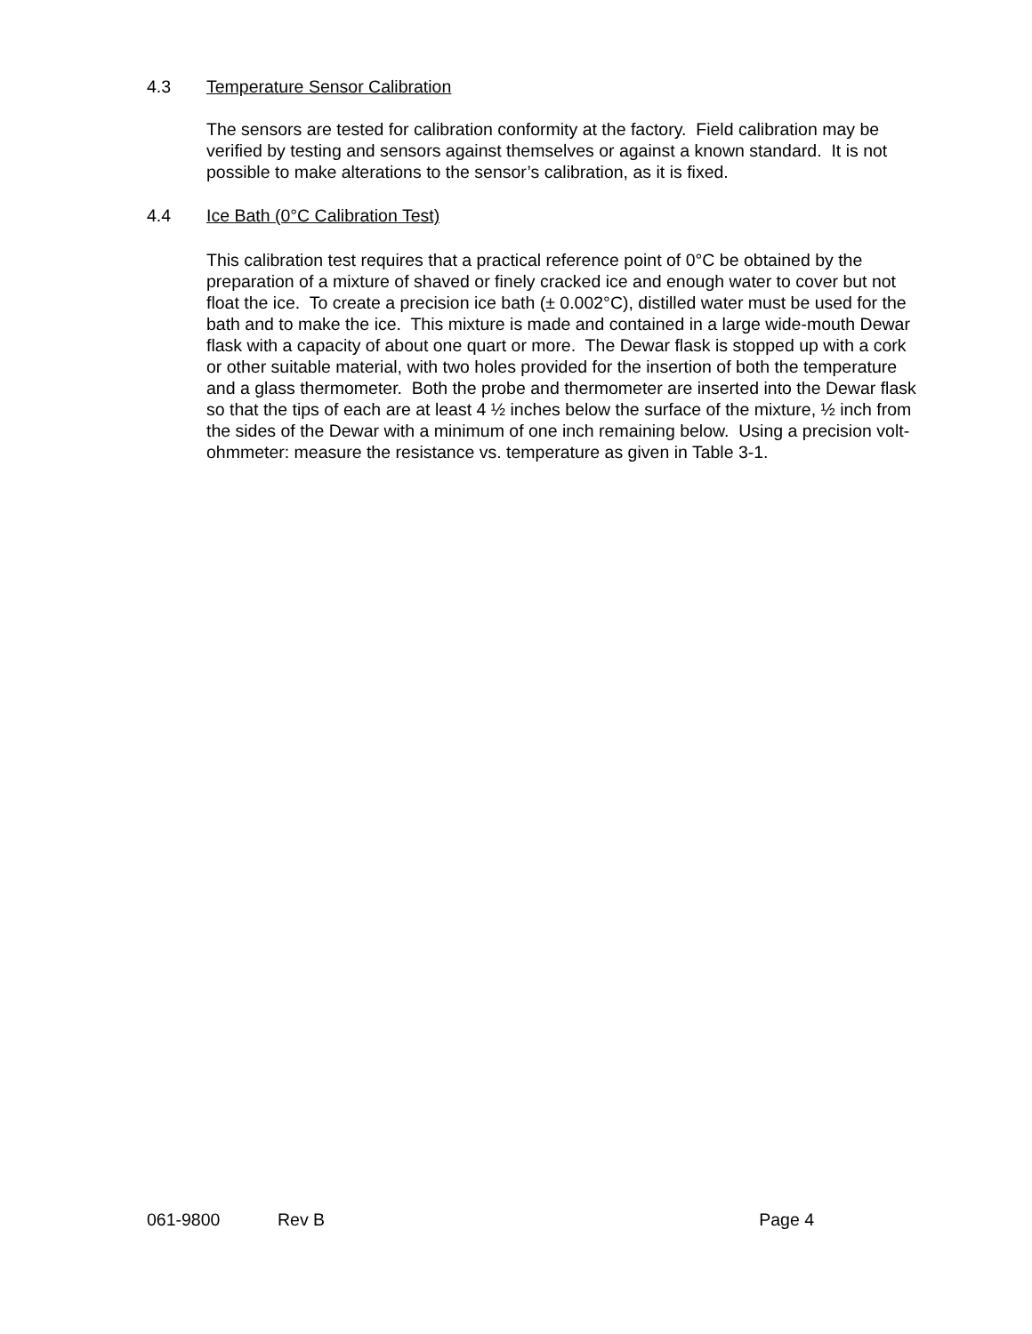4.3 Temperature Sensor Calibration
The sensors are tested for calibration conformity at the factory. Field calibration may be verified by testing and sensors against themselves or against a known standard. It is not possible to make alterations to the sensor’s calibration, as it is fixed.
4.4 Ice Bath (0°C Calibration Test)
This calibration test requires that a practical reference point of 0°C be obtained by the preparation of a mixture of shaved or finely cracked ice and enough water to cover but not float the ice. To create a precision ice bath (± 0.002°C), distilled water must be used for the bath and to make the ice. This mixture is made and contained in a large wide-mouth Dewar flask with a capacity of about one quart or more. The Dewar flask is stopped up with a cork or other suitable material, with two holes provided for the insertion of both the temperature and a glass thermometer. Both the probe and thermometer are inserted into the Dewar flask so that the tips of each are at least 4 ½ inches below the surface of the mixture, ½ inch from the sides of the Dewar with a minimum of one inch remaining below. Using a precision volt-ohmmeter: measure the resistance vs. temperature as given in Table 3-1.
061-9800 Rev B Page 4